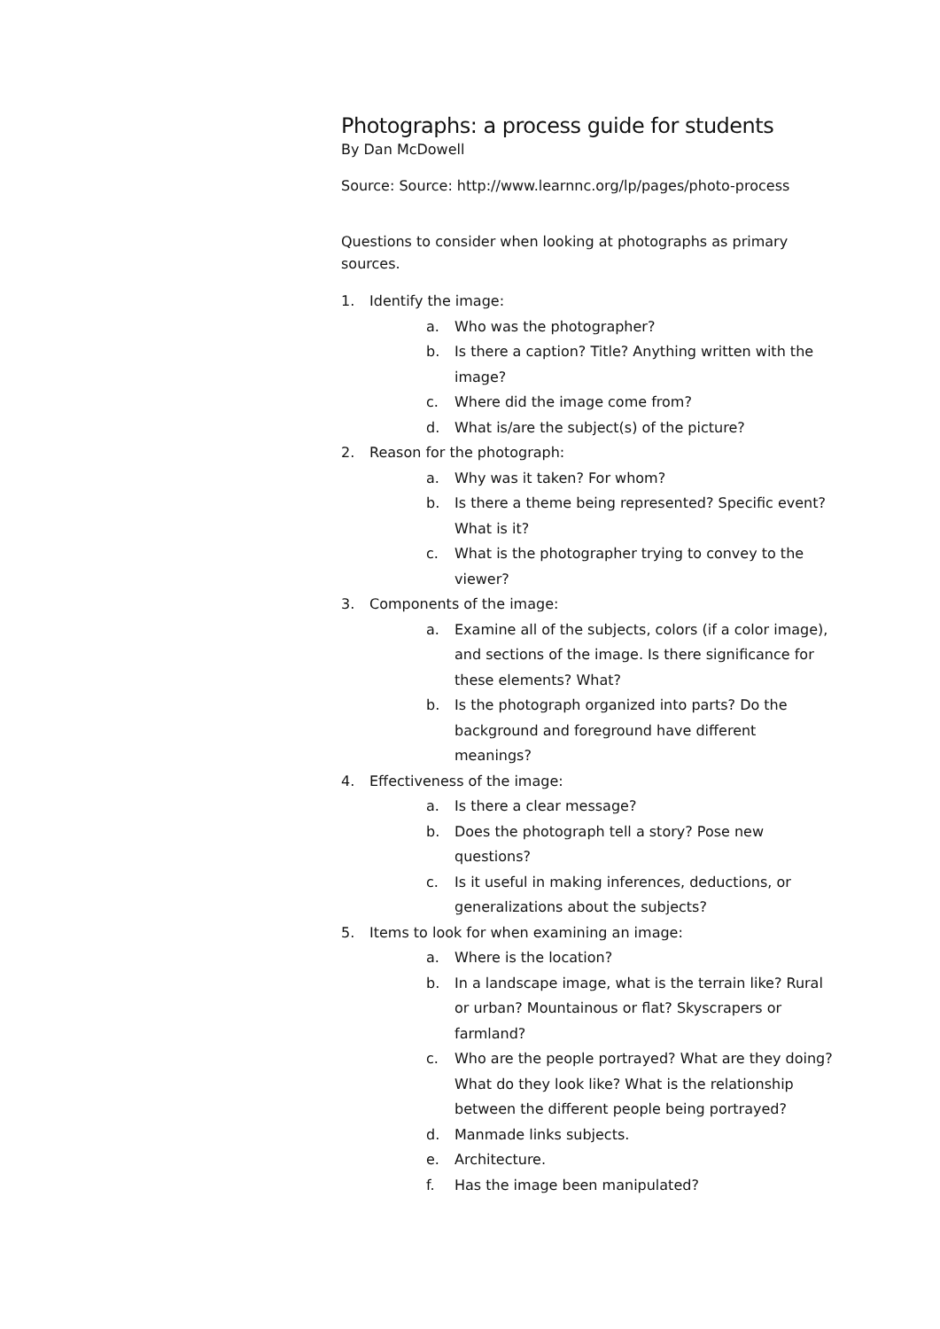Photographs: a process guide for students
By Dan McDowell
Source: Source: http://www.learnnc.org/lp/pages/photo-process
Questions to consider when looking at photographs as primary sources.
1. Identify the image:
a. Who was the photographer?
b. Is there a caption? Title? Anything written with the image?
c. Where did the image come from?
d. What is/are the subject(s) of the picture?
2. Reason for the photograph:
a. Why was it taken? For whom?
b. Is there a theme being represented? Specific event? What is it?
c. What is the photographer trying to convey to the viewer?
3. Components of the image:
a. Examine all of the subjects, colors (if a color image), and sections of the image. Is there significance for these elements? What?
b. Is the photograph organized into parts? Do the background and foreground have different meanings?
4. Effectiveness of the image:
a. Is there a clear message?
b. Does the photograph tell a story? Pose new questions?
c. Is it useful in making inferences, deductions, or generalizations about the subjects?
5. Items to look for when examining an image:
a. Where is the location?
b. In a landscape image, what is the terrain like? Rural or urban? Mountainous or flat? Skyscrapers or farmland?
c. Who are the people portrayed? What are they doing? What do they look like? What is the relationship between the different people being portrayed?
d. Manmade links subjects.
e. Architecture.
f. Has the image been manipulated?